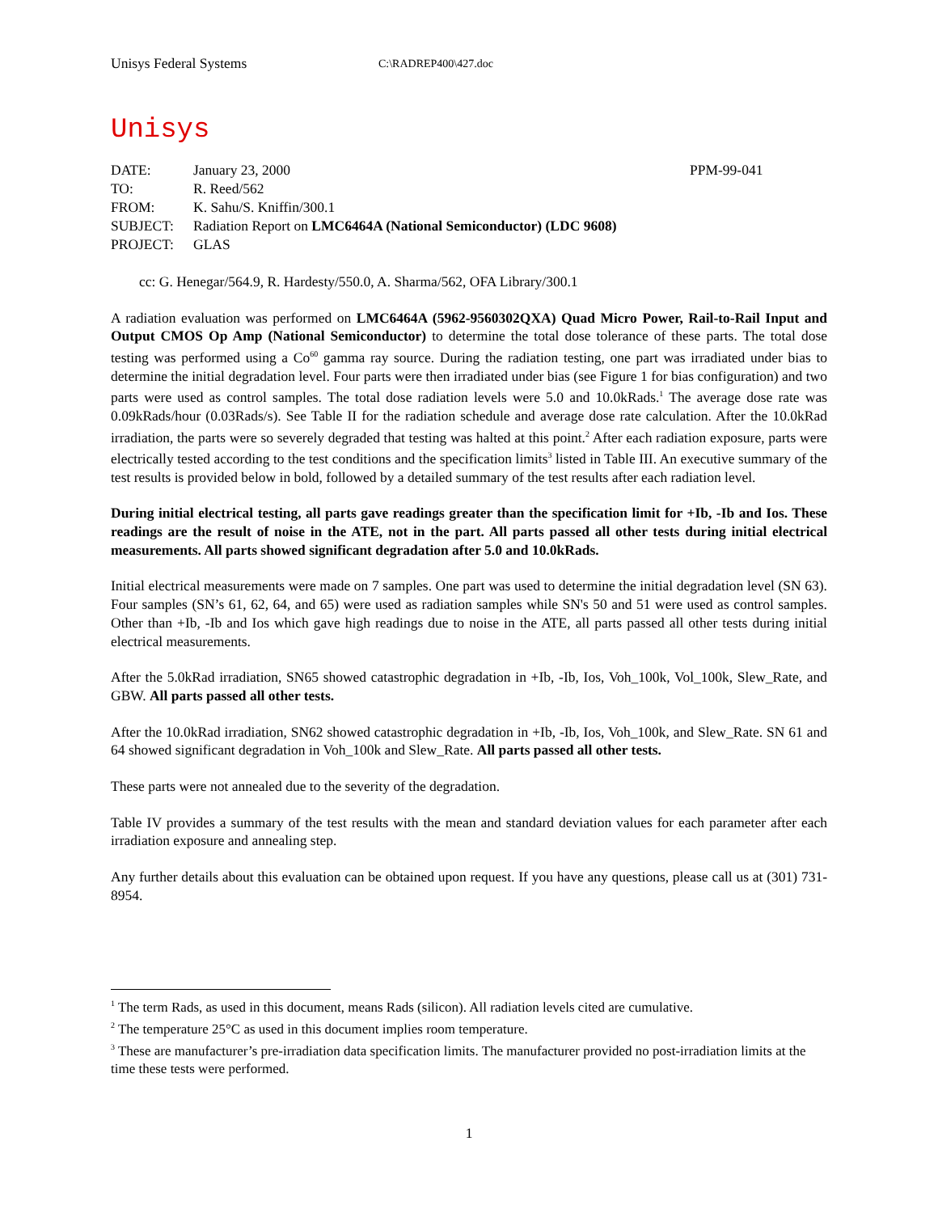Unisys Federal Systems C:\RADREP400\427.doc
Unisys
| DATE: | January 23, 2000 | PPM-99-041 |
| TO: | R. Reed/562 | |
| FROM: | K. Sahu/S. Kniffin/300.1 | |
| SUBJECT: | Radiation Report on LMC6464A (National Semiconductor) (LDC 9608) | |
| PROJECT: | GLAS | |
cc: G. Henegar/564.9, R. Hardesty/550.0, A. Sharma/562, OFA Library/300.1
A radiation evaluation was performed on LMC6464A (5962-9560302QXA) Quad Micro Power, Rail-to-Rail Input and Output CMOS Op Amp (National Semiconductor) to determine the total dose tolerance of these parts. The total dose testing was performed using a Co<sup>60</sup> gamma ray source. During the radiation testing, one part was irradiated under bias to determine the initial degradation level. Four parts were then irradiated under bias (see Figure 1 for bias configuration) and two parts were used as control samples. The total dose radiation levels were 5.0 and 10.0kRads.<sup>1</sup> The average dose rate was 0.09kRads/hour (0.03Rads/s). See Table II for the radiation schedule and average dose rate calculation. After the 10.0kRad irradiation, the parts were so severely degraded that testing was halted at this point.<sup>2</sup> After each radiation exposure, parts were electrically tested according to the test conditions and the specification limits<sup>3</sup> listed in Table III. An executive summary of the test results is provided below in bold, followed by a detailed summary of the test results after each radiation level.
During initial electrical testing, all parts gave readings greater than the specification limit for +Ib, -Ib and Ios. These readings are the result of noise in the ATE, not in the part. All parts passed all other tests during initial electrical measurements. All parts showed significant degradation after 5.0 and 10.0kRads.
Initial electrical measurements were made on 7 samples. One part was used to determine the initial degradation level (SN 63). Four samples (SN’s 61, 62, 64, and 65) were used as radiation samples while SN's 50 and 51 were used as control samples. Other than +Ib, -Ib and Ios which gave high readings due to noise in the ATE, all parts passed all other tests during initial electrical measurements.
After the 5.0kRad irradiation, SN65 showed catastrophic degradation in +Ib, -Ib, Ios, Voh_100k, Vol_100k, Slew_Rate, and GBW. All parts passed all other tests.
After the 10.0kRad irradiation, SN62 showed catastrophic degradation in +Ib, -Ib, Ios, Voh_100k, and Slew_Rate. SN 61 and 64 showed significant degradation in Voh_100k and Slew_Rate. All parts passed all other tests.
These parts were not annealed due to the severity of the degradation.
Table IV provides a summary of the test results with the mean and standard deviation values for each parameter after each irradiation exposure and annealing step.
Any further details about this evaluation can be obtained upon request. If you have any questions, please call us at (301) 731-8954.
<sup>1</sup> The term Rads, as used in this document, means Rads (silicon). All radiation levels cited are cumulative.
<sup>2</sup> The temperature 25°C as used in this document implies room temperature.
<sup>3</sup> These are manufacturer’s pre-irradiation data specification limits. The manufacturer provided no post-irradiation limits at the time these tests were performed.
1